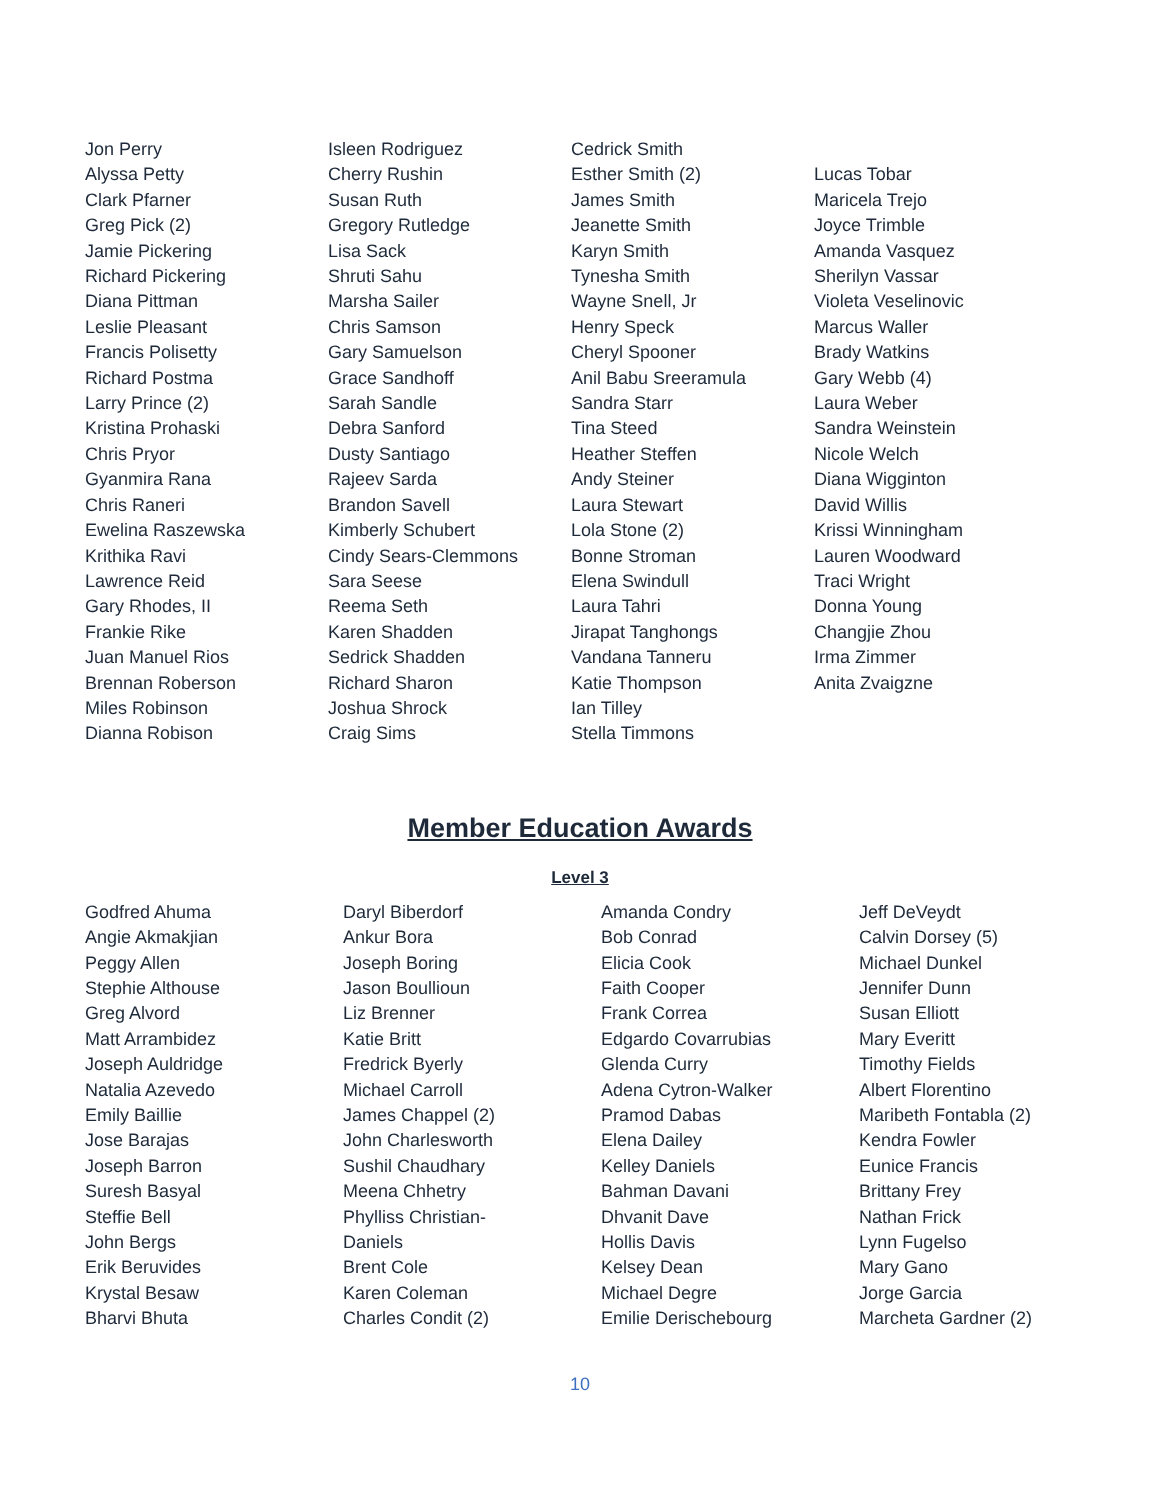Jon Perry
Alyssa Petty
Clark Pfarner
Greg Pick (2)
Jamie Pickering
Richard Pickering
Diana Pittman
Leslie Pleasant
Francis Polisetty
Richard Postma
Larry Prince (2)
Kristina Prohaski
Chris Pryor
Gyanmira Rana
Chris Raneri
Ewelina Raszewska
Krithika Ravi
Lawrence Reid
Gary Rhodes, II
Frankie Rike
Juan Manuel Rios
Brennan Roberson
Miles Robinson
Dianna Robison
Isleen Rodriguez
Cherry Rushin
Susan Ruth
Gregory Rutledge
Lisa Sack
Shruti Sahu
Marsha Sailer
Chris Samson
Gary Samuelson
Grace Sandhoff
Sarah Sandle
Debra Sanford
Dusty Santiago
Rajeev Sarda
Brandon Savell
Kimberly Schubert
Cindy Sears-Clemmons
Sara Seese
Reema Seth
Karen Shadden
Sedrick Shadden
Richard Sharon
Joshua Shrock
Craig Sims
Cedrick Smith
Esther Smith (2)
James Smith
Jeanette Smith
Karyn Smith
Tynesha Smith
Wayne Snell, Jr
Henry Speck
Cheryl Spooner
Anil Babu Sreeramula
Sandra Starr
Tina Steed
Heather Steffen
Andy Steiner
Laura Stewart
Lola Stone (2)
Bonne Stroman
Elena Swindull
Laura Tahri
Jirapat Tanghongs
Vandana Tanneru
Katie Thompson
Ian Tilley
Stella Timmons
Lucas Tobar
Maricela Trejo
Joyce Trimble
Amanda Vasquez
Sherilyn Vassar
Violeta Veselinovic
Marcus Waller
Brady Watkins
Gary Webb (4)
Laura Weber
Sandra Weinstein
Nicole Welch
Diana Wigginton
David Willis
Krissi Winningham
Lauren Woodward
Traci Wright
Donna Young
Changjie Zhou
Irma Zimmer
Anita Zvaigzne
Member Education Awards
Level 3
Godfred Ahuma
Angie Akmakjian
Peggy Allen
Stephie Althouse
Greg Alvord
Matt Arrambidez
Joseph Auldridge
Natalia Azevedo
Emily Baillie
Jose Barajas
Joseph Barron
Suresh Basyal
Steffie Bell
John Bergs
Erik Beruvides
Krystal Besaw
Bharvi Bhuta
Daryl Biberdorf
Ankur Bora
Joseph Boring
Jason Boullioun
Liz Brenner
Katie Britt
Fredrick Byerly
Michael Carroll
James Chappel (2)
John Charlesworth
Sushil Chaudhary
Meena Chhetry
Phylliss Christian-
Daniels
Brent Cole
Karen Coleman
Charles Condit (2)
Amanda Condry
Bob Conrad
Elicia Cook
Faith Cooper
Frank Correa
Edgardo Covarrubias
Glenda Curry
Adena Cytron-Walker
Pramod Dabas
Elena Dailey
Kelley Daniels
Bahman Davani
Dhvanit Dave
Hollis Davis
Kelsey Dean
Michael Degre
Emilie Derischebourg
Jeff DeVeydt
Calvin Dorsey (5)
Michael Dunkel
Jennifer Dunn
Susan Elliott
Mary Everitt
Timothy Fields
Albert Florentino
Maribeth Fontabla (2)
Kendra Fowler
Eunice Francis
Brittany Frey
Nathan Frick
Lynn Fugelso
Mary Gano
Jorge Garcia
Marcheta Gardner (2)
10